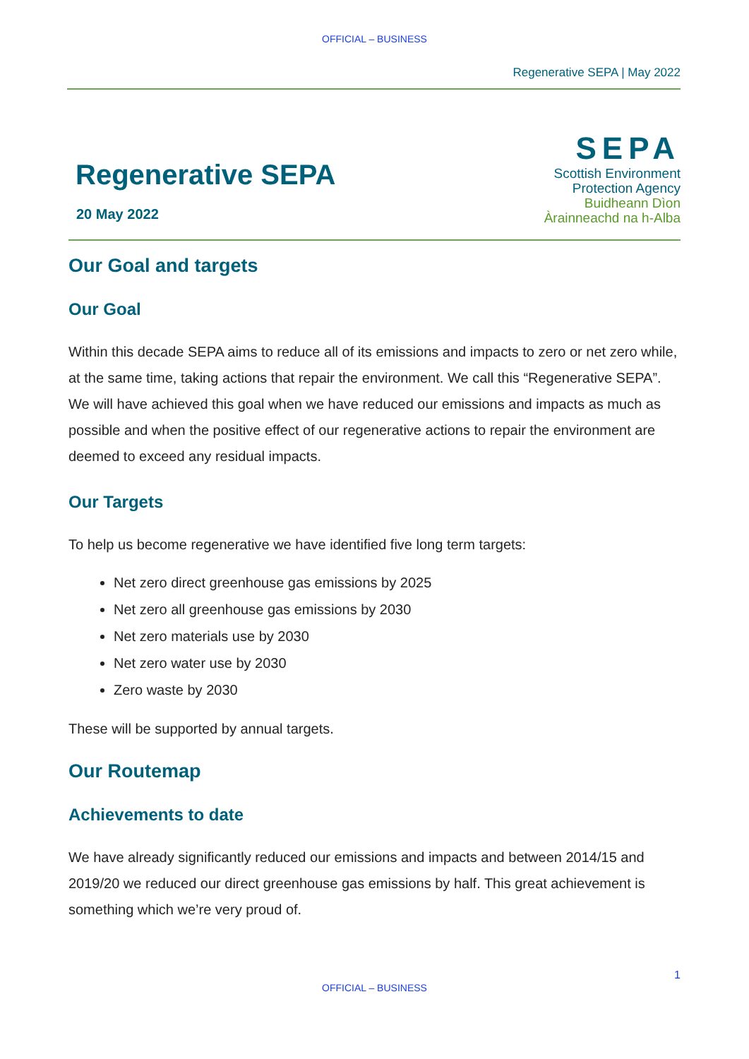OFFICIAL – BUSINESS
Regenerative SEPA | May 2022
Regenerative SEPA
20 May 2022
SEPA
Scottish Environment
Protection Agency
Buidheann Dìon
Àrainneachd na h-Alba
Our Goal and targets
Our Goal
Within this decade SEPA aims to reduce all of its emissions and impacts to zero or net zero while, at the same time, taking actions that repair the environment. We call this “Regenerative SEPA”. We will have achieved this goal when we have reduced our emissions and impacts as much as possible and when the positive effect of our regenerative actions to repair the environment are deemed to exceed any residual impacts.
Our Targets
To help us become regenerative we have identified five long term targets:
Net zero direct greenhouse gas emissions by 2025
Net zero all greenhouse gas emissions by 2030
Net zero materials use by 2030
Net zero water use by 2030
Zero waste by 2030
These will be supported by annual targets.
Our Routemap
Achievements to date
We have already significantly reduced our emissions and impacts and between 2014/15 and 2019/20 we reduced our direct greenhouse gas emissions by half. This great achievement is something which we’re very proud of.
1
OFFICIAL – BUSINESS